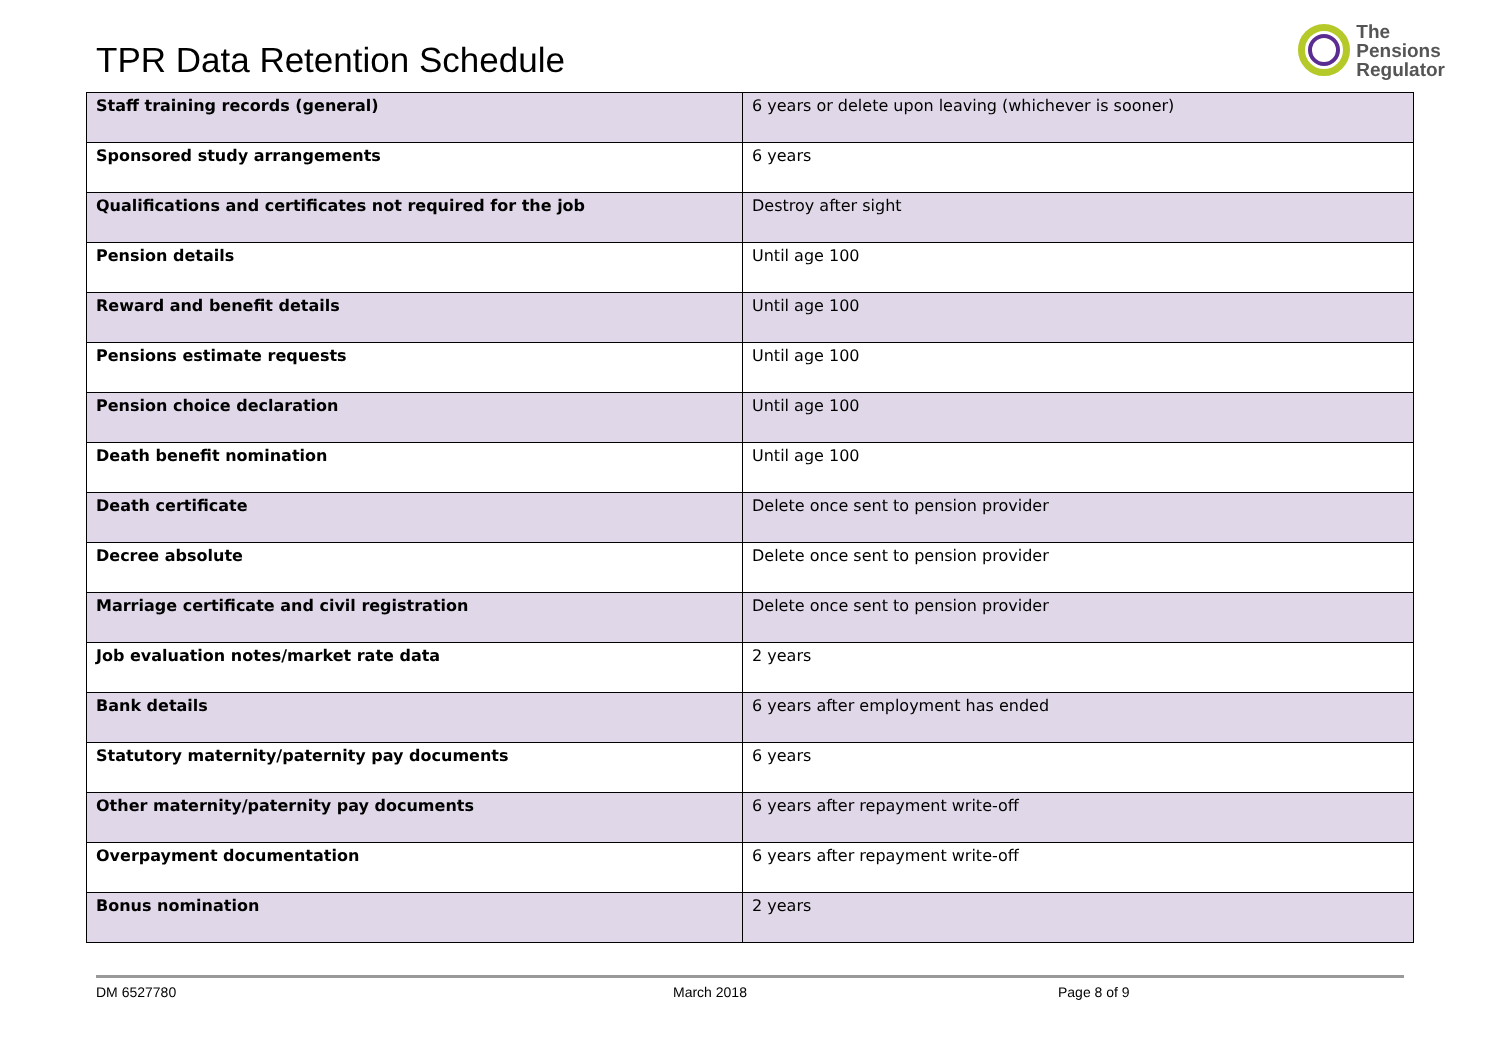TPR Data Retention Schedule
The
Pensions
Regulator
| Staff training records (general) | 6 years or delete upon leaving (whichever is sooner) |
| Sponsored study arrangements | 6 years |
| Qualifications and certificates not required for the job | Destroy after sight |
| Pension details | Until age 100 |
| Reward and benefit details | Until age 100 |
| Pensions estimate requests | Until age 100 |
| Pension choice declaration | Until age 100 |
| Death benefit nomination | Until age 100 |
| Death certificate | Delete once sent to pension provider |
| Decree absolute | Delete once sent to pension provider |
| Marriage certificate and civil registration | Delete once sent to pension provider |
| Job evaluation notes/market rate data | 2 years |
| Bank details | 6 years after employment has ended |
| Statutory maternity/paternity pay documents | 6 years |
| Other maternity/paternity pay documents | 6 years after repayment write-off |
| Overpayment documentation | 6 years after repayment write-off |
| Bonus nomination | 2 years |
DM 6527780 March 2018 Page 8 of 9